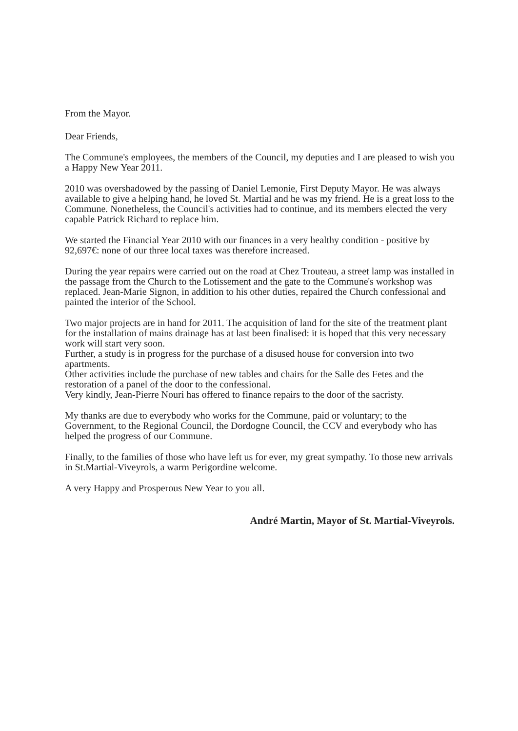From the Mayor.
Dear Friends,
The Commune's employees, the members of the Council, my deputies and I are pleased to wish you a Happy New Year 2011.
2010 was overshadowed by the passing of Daniel Lemonie, First Deputy Mayor. He was always available to give a helping hand, he loved St. Martial and he was my friend. He is a great loss to the Commune. Nonetheless, the Council's activities had to continue, and its members elected the very capable Patrick Richard to replace him.
We started the Financial Year 2010 with our finances in a very healthy condition - positive by 92,697€: none of our three local taxes was therefore increased.
During the year repairs were carried out on the road at Chez Trouteau, a street lamp was installed in the passage from the Church to the Lotissement and the gate to the Commune's workshop was replaced. Jean-Marie Signon, in addition to his other duties, repaired the Church confessional and painted the interior of the School.
Two major projects are in hand for 2011. The acquisition of land for the site of the treatment plant for the installation of mains drainage has at last been finalised: it is hoped that this very necessary work will start very soon.
Further, a study is in progress for the purchase of a disused house for conversion into two apartments.
Other activities include the purchase of new tables and chairs for the Salle des Fetes and the restoration of a panel of the door to the confessional.
Very kindly, Jean-Pierre Nouri has offered to finance repairs to the door of the sacristy.
My thanks are due to everybody who works for the Commune, paid or voluntary; to the Government, to the Regional Council, the Dordogne Council, the CCV and everybody who has helped the progress of our Commune.
Finally, to the families of those who have left us for ever, my great sympathy. To those new arrivals in St.Martial-Viveyrols, a warm Perigordine welcome.
A very Happy and Prosperous New Year to you all.
André Martin, Mayor of St. Martial-Viveyrols.